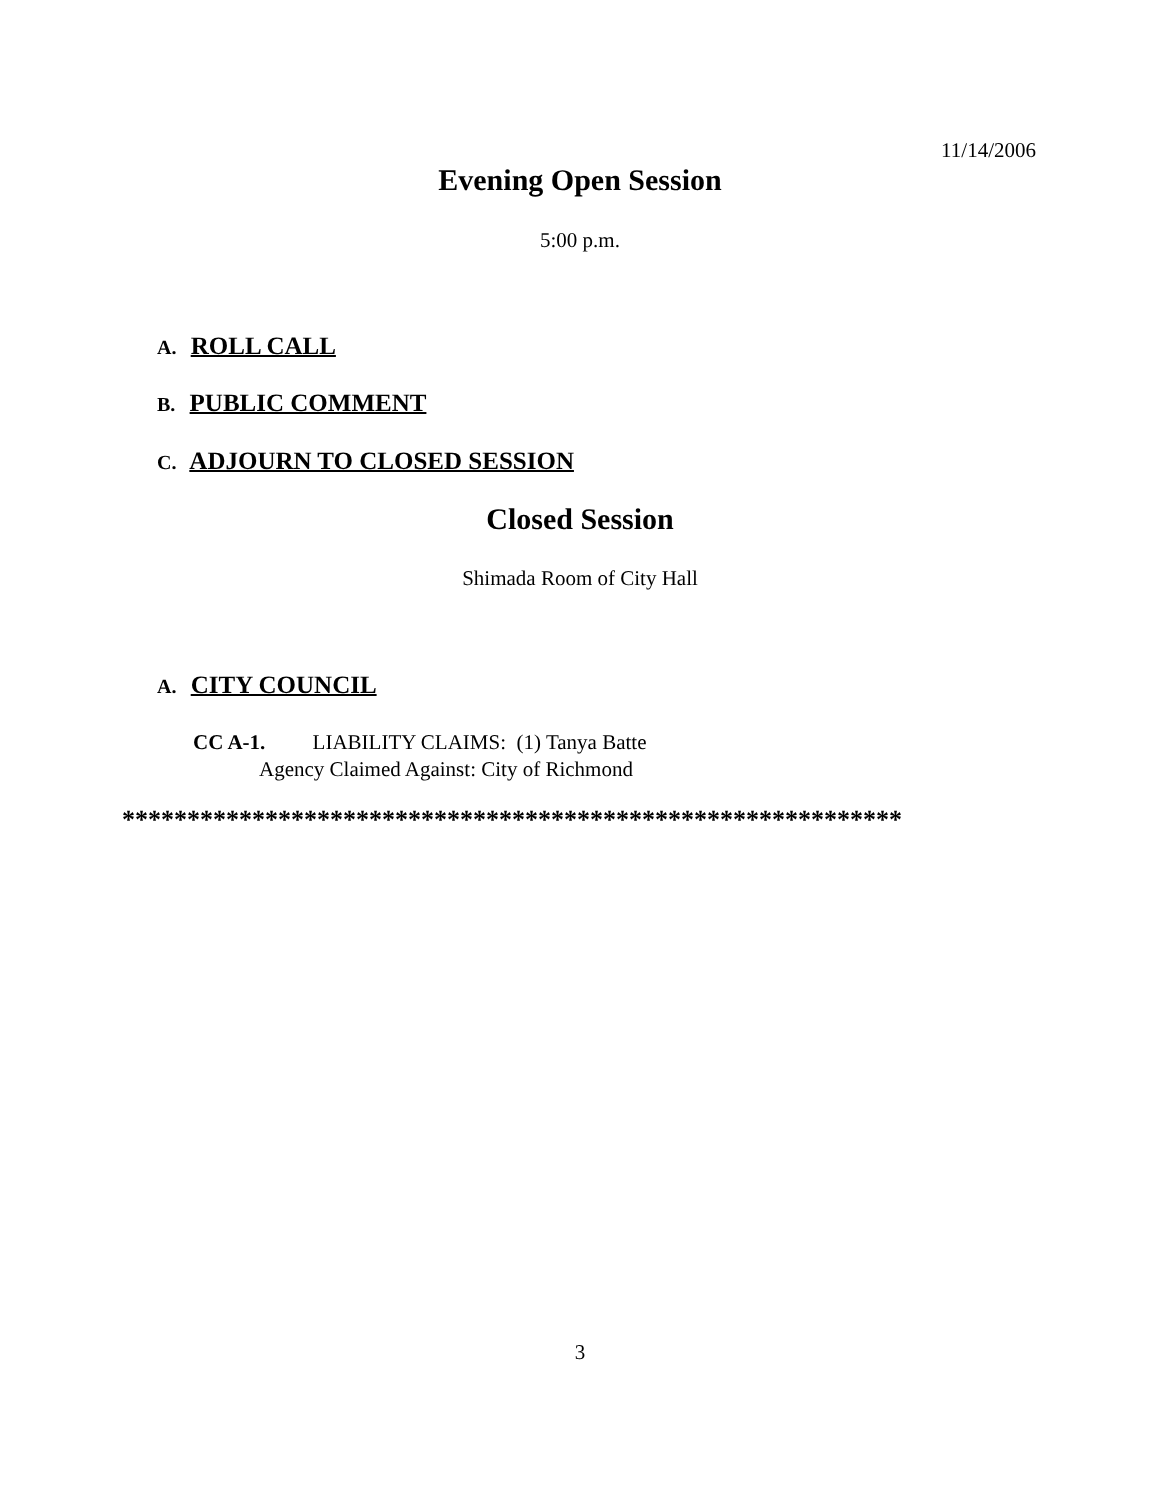11/14/2006
Evening Open Session
5:00 p.m.
A. ROLL CALL
B. PUBLIC COMMENT
C. ADJOURN TO CLOSED SESSION
Closed Session
Shimada Room of City Hall
A. CITY COUNCIL
CC A-1. LIABILITY CLAIMS: (1) Tanya Batte
Agency Claimed Against: City of Richmond
************************************************************
3